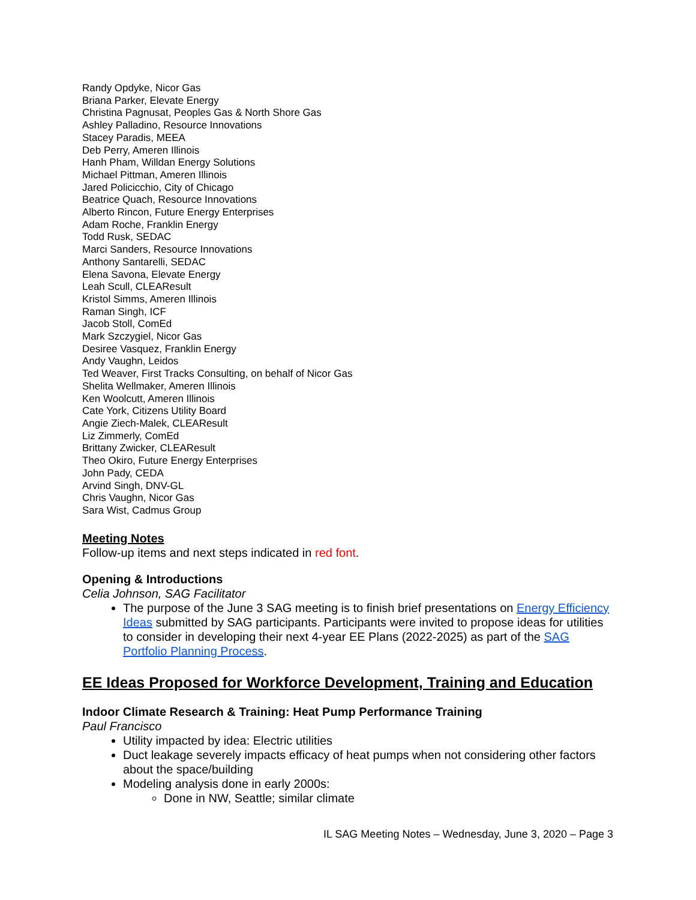Randy Opdyke, Nicor Gas
Briana Parker, Elevate Energy
Christina Pagnusat, Peoples Gas & North Shore Gas
Ashley Palladino, Resource Innovations
Stacey Paradis, MEEA
Deb Perry, Ameren Illinois
Hanh Pham, Willdan Energy Solutions
Michael Pittman, Ameren Illinois
Jared Policicchio, City of Chicago
Beatrice Quach, Resource Innovations
Alberto Rincon, Future Energy Enterprises
Adam Roche, Franklin Energy
Todd Rusk, SEDAC
Marci Sanders, Resource Innovations
Anthony Santarelli, SEDAC
Elena Savona, Elevate Energy
Leah Scull, CLEAResult
Kristol Simms, Ameren Illinois
Raman Singh, ICF
Jacob Stoll, ComEd
Mark Szczygiel, Nicor Gas
Desiree Vasquez, Franklin Energy
Andy Vaughn, Leidos
Ted Weaver, First Tracks Consulting, on behalf of Nicor Gas
Shelita Wellmaker, Ameren Illinois
Ken Woolcutt, Ameren Illinois
Cate York, Citizens Utility Board
Angie Ziech-Malek, CLEAResult
Liz Zimmerly, ComEd
Brittany Zwicker, CLEAResult
Theo Okiro, Future Energy Enterprises
John Pady, CEDA
Arvind Singh, DNV-GL
Chris Vaughn, Nicor Gas
Sara Wist, Cadmus Group
Meeting Notes
Follow-up items and next steps indicated in red font.
Opening & Introductions
Celia Johnson, SAG Facilitator
The purpose of the June 3 SAG meeting is to finish brief presentations on Energy Efficiency Ideas submitted by SAG participants. Participants were invited to propose ideas for utilities to consider in developing their next 4-year EE Plans (2022-2025) as part of the SAG Portfolio Planning Process.
EE Ideas Proposed for Workforce Development, Training and Education
Indoor Climate Research & Training: Heat Pump Performance Training
Paul Francisco
Utility impacted by idea: Electric utilities
Duct leakage severely impacts efficacy of heat pumps when not considering other factors about the space/building
Modeling analysis done in early 2000s:
Done in NW, Seattle; similar climate
IL SAG Meeting Notes – Wednesday, June 3, 2020 – Page 3